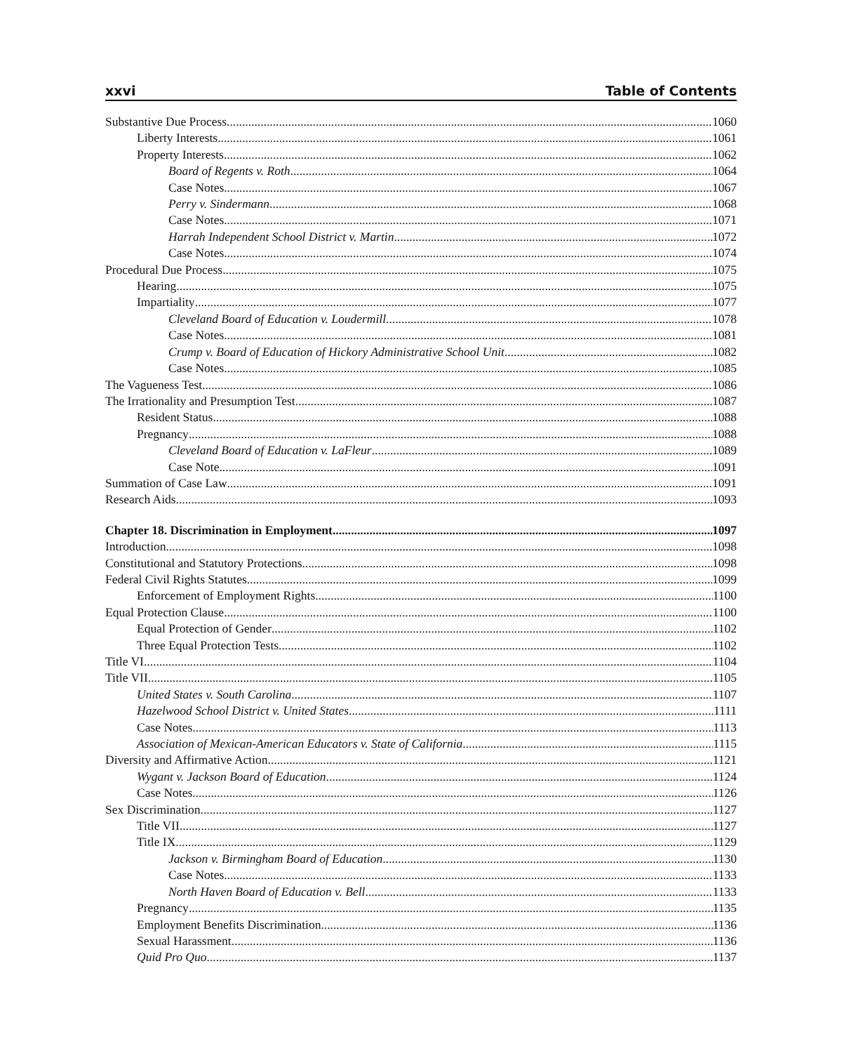xxvi Table of Contents
Substantive Due Process 1060
Liberty Interests 1061
Property Interests 1062
Board of Regents v. Roth 1064
Case Notes 1067
Perry v. Sindermann 1068
Case Notes 1071
Harrah Independent School District v. Martin 1072
Case Notes 1074
Procedural Due Process 1075
Hearing 1075
Impartiality 1077
Cleveland Board of Education v. Loudermill 1078
Case Notes 1081
Crump v. Board of Education of Hickory Administrative School Unit 1082
Case Notes 1085
The Vagueness Test 1086
The Irrationality and Presumption Test 1087
Resident Status 1088
Pregnancy 1088
Cleveland Board of Education v. LaFleur 1089
Case Note 1091
Summation of Case Law 1091
Research Aids 1093
Chapter 18. Discrimination in Employment 1097
Introduction 1098
Constitutional and Statutory Protections 1098
Federal Civil Rights Statutes 1099
Enforcement of Employment Rights 1100
Equal Protection Clause 1100
Equal Protection of Gender 1102
Three Equal Protection Tests 1102
Title VI 1104
Title VII 1105
United States v. South Carolina 1107
Hazelwood School District v. United States 1111
Case Notes 1113
Association of Mexican-American Educators v. State of California 1115
Diversity and Affirmative Action 1121
Wygant v. Jackson Board of Education 1124
Case Notes 1126
Sex Discrimination 1127
Title VII 1127
Title IX 1129
Jackson v. Birmingham Board of Education 1130
Case Notes 1133
North Haven Board of Education v. Bell 1133
Pregnancy 1135
Employment Benefits Discrimination 1136
Sexual Harassment 1136
Quid Pro Quo 1137